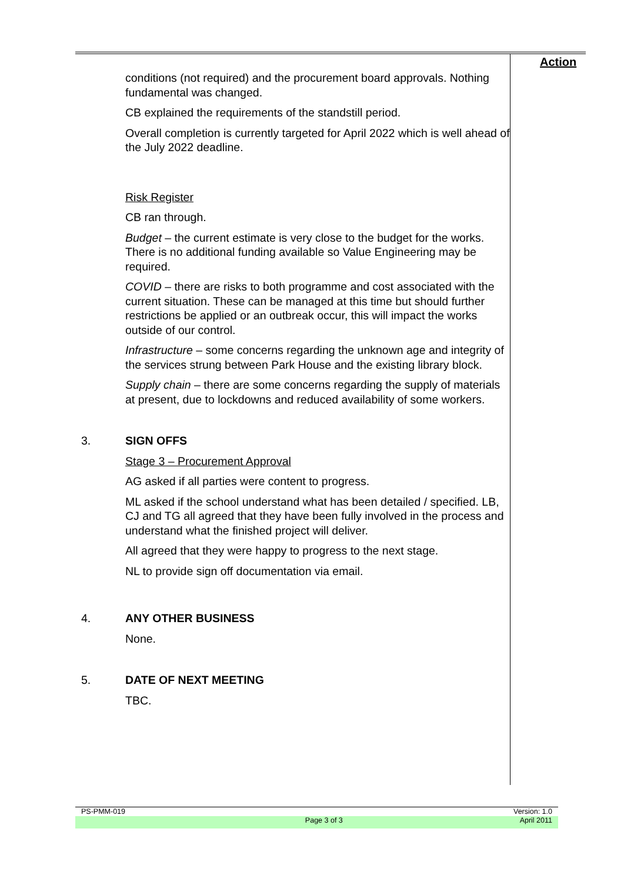Action
conditions (not required) and the procurement board approvals. Nothing fundamental was changed.
CB explained the requirements of the standstill period.
Overall completion is currently targeted for April 2022 which is well ahead of the July 2022 deadline.
Risk Register
CB ran through.
Budget – the current estimate is very close to the budget for the works. There is no additional funding available so Value Engineering may be required.
COVID – there are risks to both programme and cost associated with the current situation. These can be managed at this time but should further restrictions be applied or an outbreak occur, this will impact the works outside of our control.
Infrastructure – some concerns regarding the unknown age and integrity of the services strung between Park House and the existing library block.
Supply chain – there are some concerns regarding the supply of materials at present, due to lockdowns and reduced availability of some workers.
3. SIGN OFFS
Stage 3 – Procurement Approval
AG asked if all parties were content to progress.
ML asked if the school understand what has been detailed / specified. LB, CJ and TG all agreed that they have been fully involved in the process and understand what the finished project will deliver.
All agreed that they were happy to progress to the next stage.
NL to provide sign off documentation via email.
4. ANY OTHER BUSINESS
None.
5. DATE OF NEXT MEETING
TBC.
PS-PMM-019 Version: 1.0
Page 3 of 3 April 2011